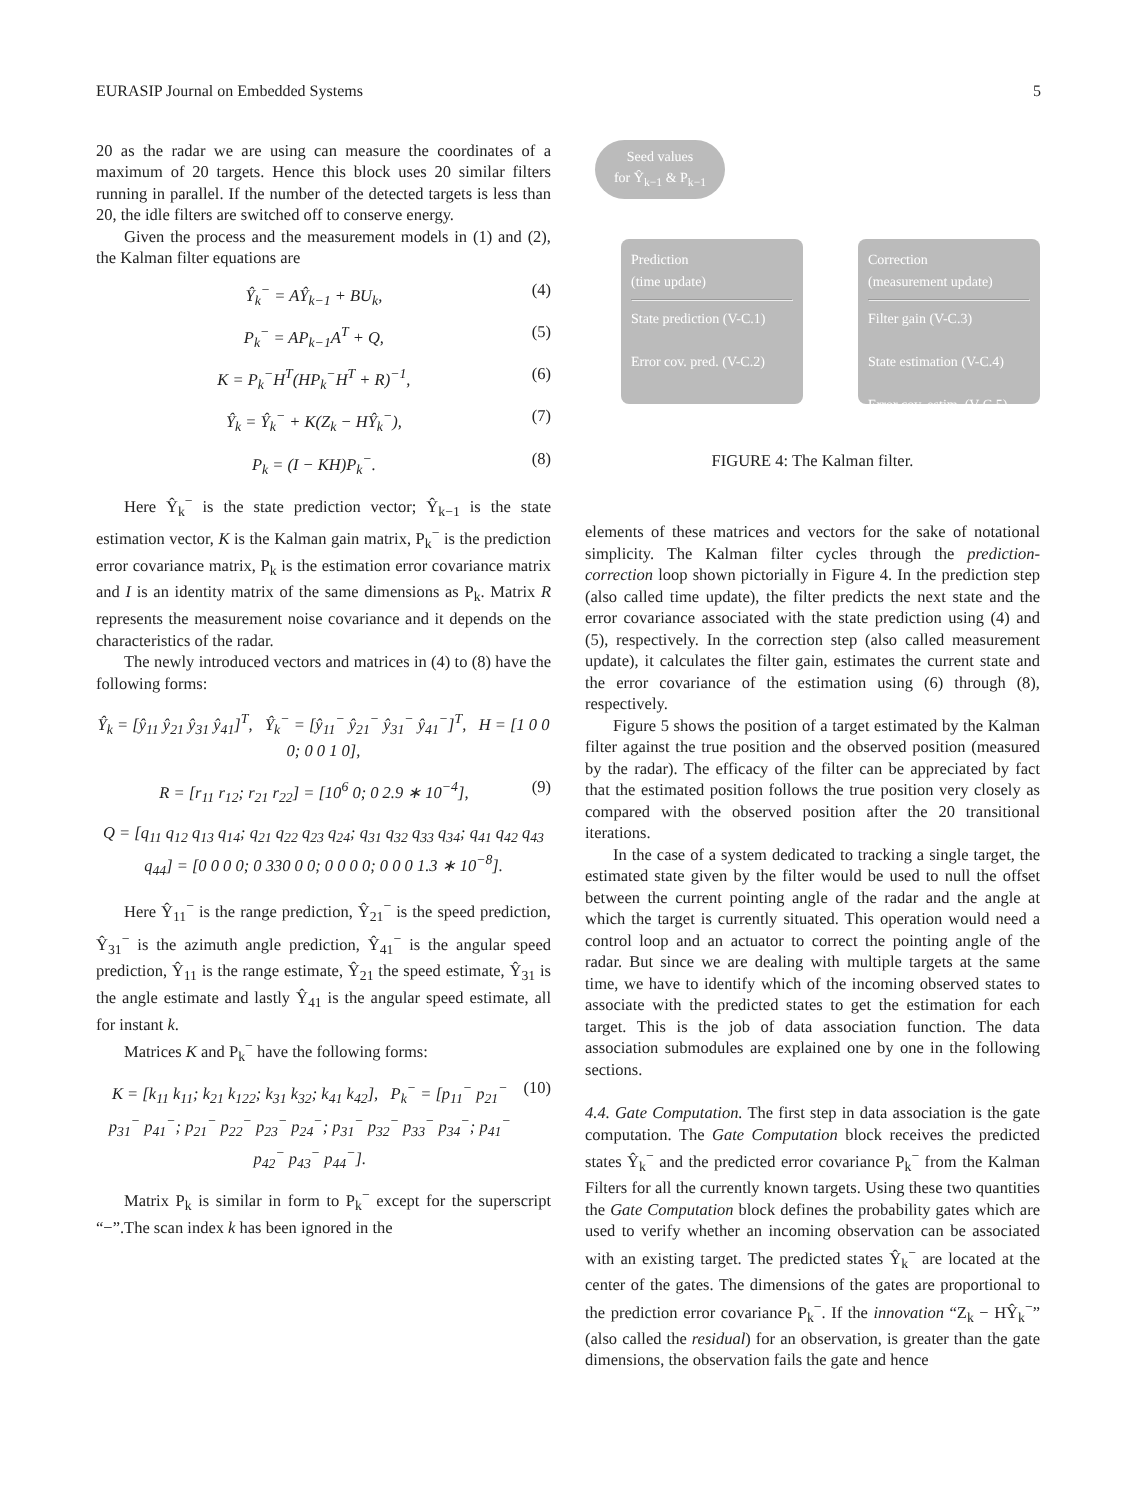EURASIP Journal on Embedded Systems 5
20 as the radar we are using can measure the coordinates of a maximum of 20 targets. Hence this block uses 20 similar filters running in parallel. If the number of the detected targets is less than 20, the idle filters are switched off to conserve energy.
Given the process and the measurement models in (1) and (2), the Kalman filter equations are
Ŷ<sub>k</sub><sup>−</sup> = AŶ<sub>k−1</sub> + BU<sub>k</sub>, (4)
P<sub>k</sub><sup>−</sup> = AP<sub>k−1</sub>A<sup>T</sup> + Q, (5)
K = P<sub>k</sub><sup>−</sup>H<sup>T</sup>(HP<sub>k</sub><sup>−</sup>H<sup>T</sup> + R)<sup>−1</sup>, (6)
Ŷ<sub>k</sub> = Ŷ<sub>k</sub><sup>−</sup> + K(Z<sub>k</sub> − HŶ<sub>k</sub><sup>−</sup>), (7)
P<sub>k</sub> = (I − KH)P<sub>k</sub><sup>−</sup>. (8)
Here Ŷ<sub>k</sub><sup>−</sup> is the state prediction vector; Ŷ<sub>k−1</sub> is the state estimation vector, K is the Kalman gain matrix, P<sub>k</sub><sup>−</sup> is the prediction error covariance matrix, P<sub>k</sub> is the estimation error covariance matrix and I is an identity matrix of the same dimensions as P<sub>k</sub>. Matrix R represents the measurement noise covariance and it depends on the characteristics of the radar.
The newly introduced vectors and matrices in (4) to (8) have the following forms:
Ŷ<sub>k</sub> = [ŷ<sub>11</sub> ŷ<sub>21</sub> ŷ<sub>31</sub> ŷ<sub>41</sub>]<sup>T</sup>, Ŷ<sub>k</sub><sup>−</sup> = [ŷ<sub>11</sub><sup>−</sup> ŷ<sub>21</sub><sup>−</sup> ŷ<sub>31</sub><sup>−</sup> ŷ<sub>41</sub><sup>−</sup>]<sup>T</sup>, H = [1 0 0 0; 0 0 1 0],
R = [r<sub>11</sub> r<sub>12</sub>; r<sub>21</sub> r<sub>22</sub>] = [10<sup>6</sup> 0; 0 2.9 ∗ 10<sup>−4</sup>], (9)
Q = [q<sub>11</sub> q<sub>12</sub> q<sub>13</sub> q<sub>14</sub>; q<sub>21</sub> q<sub>22</sub> q<sub>23</sub> q<sub>24</sub>; q<sub>31</sub> q<sub>32</sub> q<sub>33</sub> q<sub>34</sub>; q<sub>41</sub> q<sub>42</sub> q<sub>43</sub> q<sub>44</sub>] = [0 0 0 0; 0 330 0 0; 0 0 0 0; 0 0 0 1.3 ∗ 10<sup>−8</sup>].
Here Ŷ<sub>11</sub><sup>−</sup> is the range prediction, Ŷ<sub>21</sub><sup>−</sup> is the speed prediction, Ŷ<sub>31</sub><sup>−</sup> is the azimuth angle prediction, Ŷ<sub>41</sub><sup>−</sup> is the angular speed prediction, Ŷ<sub>11</sub> is the range estimate, Ŷ<sub>21</sub> the speed estimate, Ŷ<sub>31</sub> is the angle estimate and lastly Ŷ<sub>41</sub> is the angular speed estimate, all for instant k.
Matrices K and P<sub>k</sub><sup>−</sup> have the following forms:
K = [k<sub>11</sub> k<sub>11</sub>; k<sub>21</sub> k<sub>122</sub>; k<sub>31</sub> k<sub>32</sub>; k<sub>41</sub> k<sub>42</sub>], P<sub>k</sub><sup>−</sup> = [p<sub>11</sub><sup>−</sup> p<sub>21</sub><sup>−</sup> p<sub>31</sub><sup>−</sup> p<sub>41</sub><sup>−</sup>; p<sub>21</sub><sup>−</sup> p<sub>22</sub><sup>−</sup> p<sub>23</sub><sup>−</sup> p<sub>24</sub><sup>−</sup>; p<sub>31</sub><sup>−</sup> p<sub>32</sub><sup>−</sup> p<sub>33</sub><sup>−</sup> p<sub>34</sub><sup>−</sup>; p<sub>41</sub><sup>−</sup> p<sub>42</sub><sup>−</sup> p<sub>43</sub><sup>−</sup> p<sub>44</sub><sup>−</sup>]. (10)
Matrix P<sub>k</sub> is similar in form to P<sub>k</sub><sup>−</sup> except for the superscript “−”.The scan index k has been ignored in the
Seed values
for Ŷ<sub>k−1</sub> & P<sub>k−1</sub>
Prediction
(time update)
State prediction (V-C.1)
Error cov. pred. (V-C.2)
Correction
(measurement update)
Filter gain (V-C.3)
State estimation (V-C.4)
Error cov. estim. (V-C.5)
FIGURE 4: The Kalman filter.
elements of these matrices and vectors for the sake of notational simplicity. The Kalman filter cycles through the prediction-correction loop shown pictorially in Figure 4. In the prediction step (also called time update), the filter predicts the next state and the error covariance associated with the state prediction using (4) and (5), respectively. In the correction step (also called measurement update), it calculates the filter gain, estimates the current state and the error covariance of the estimation using (6) through (8), respectively.
Figure 5 shows the position of a target estimated by the Kalman filter against the true position and the observed position (measured by the radar). The efficacy of the filter can be appreciated by fact that the estimated position follows the true position very closely as compared with the observed position after the 20 transitional iterations.
In the case of a system dedicated to tracking a single target, the estimated state given by the filter would be used to null the offset between the current pointing angle of the radar and the angle at which the target is currently situated. This operation would need a control loop and an actuator to correct the pointing angle of the radar. But since we are dealing with multiple targets at the same time, we have to identify which of the incoming observed states to associate with the predicted states to get the estimation for each target. This is the job of data association function. The data association submodules are explained one by one in the following sections.
4.4. Gate Computation. The first step in data association is the gate computation. The Gate Computation block receives the predicted states Ŷ<sub>k</sub><sup>−</sup> and the predicted error covariance P<sub>k</sub><sup>−</sup> from the Kalman Filters for all the currently known targets. Using these two quantities the Gate Computation block defines the probability gates which are used to verify whether an incoming observation can be associated with an existing target. The predicted states Ŷ<sub>k</sub><sup>−</sup> are located at the center of the gates. The dimensions of the gates are proportional to the prediction error covariance P<sub>k</sub><sup>−</sup>. If the innovation “Z<sub>k</sub> − HŶ<sub>k</sub><sup>−</sup>” (also called the residual) for an observation, is greater than the gate dimensions, the observation fails the gate and hence